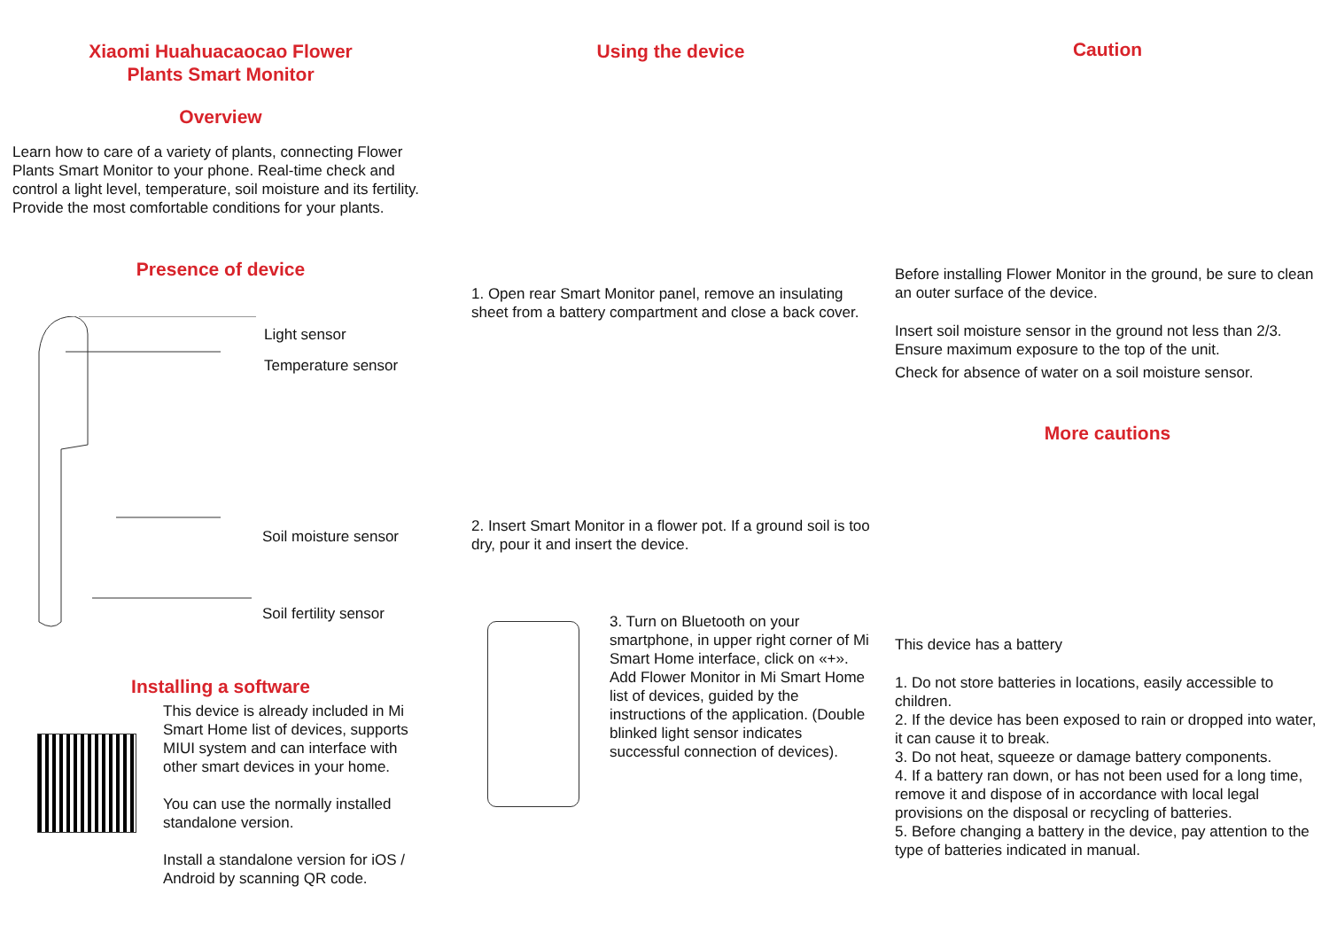Xiaomi Huahuacaocao Flower
Plants Smart Monitor
Overview
Learn how to care of a variety of plants, connecting Flower Plants Smart Monitor to your phone. Real-time check and control a light level, temperature, soil moisture and its fertility. Provide the most comfortable conditions for your plants.
Presence of device
Light sensor
Temperature sensor
Soil moisture sensor
Soil fertility sensor
Installing a software
This device is already included in Mi Smart Home list of devices, supports MIUI system and can interface with other smart devices in your home.
You can use the normally installed standalone version.
Install a standalone version for iOS / Android by scanning QR code.
Using the device
1. Open rear Smart Monitor panel, remove an insulating sheet from a battery compartment and close a back cover.
2. Insert Smart Monitor in a flower pot. If a ground soil is too dry, pour it and insert the device.
3. Turn on Bluetooth on your smartphone, in upper right corner of Mi Smart Home interface, click on «+».
Add Flower Monitor in Mi Smart Home list of devices, guided by the instructions of the application. (Double blinked light sensor indicates successful connection of devices).
Caution
Before installing Flower Monitor in the ground, be sure to clean an outer surface of the device.
Insert soil moisture sensor in the ground not less than 2/3. Ensure maximum exposure to the top of the unit.
Check for absence of water on a soil moisture sensor.
More cautions
This device has a battery
1. Do not store batteries in locations, easily accessible to children.
2. If the device has been exposed to rain or dropped into water, it can cause it to break.
3. Do not heat, squeeze or damage battery components.
4. If a battery ran down, or has not been used for a long time, remove it and dispose of in accordance with local legal provisions on the disposal or recycling of batteries.
5. Before changing a battery in the device, pay attention to the type of batteries indicated in manual.